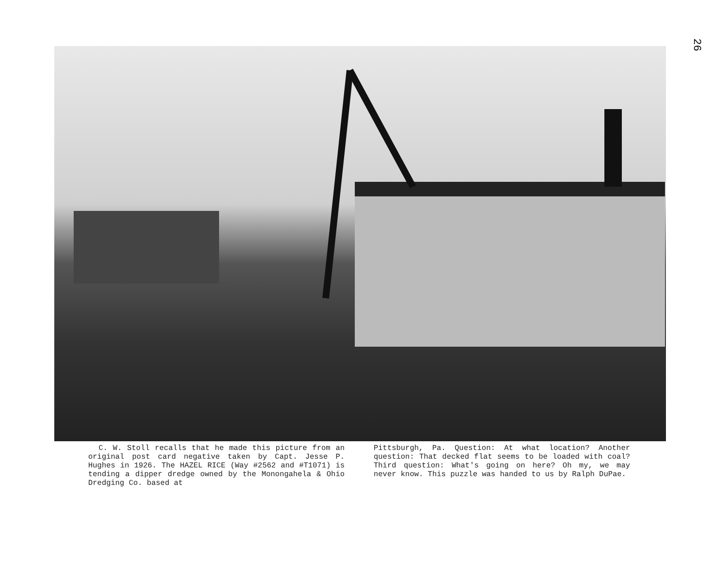26
C. W. Stoll recalls that he made this picture from an original post card negative taken by Capt. Jesse P. Hughes in 1926. The HAZEL RICE (Way #2562 and #T1071) is tending a dipper dredge owned by the Monongahela & Ohio Dredging Co. based at
Pittsburgh, Pa. Question: At what location? Another question: That decked flat seems to be loaded with coal? Third question: What's going on here? Oh my, we may never know. This puzzle was handed to us by Ralph DuPae.